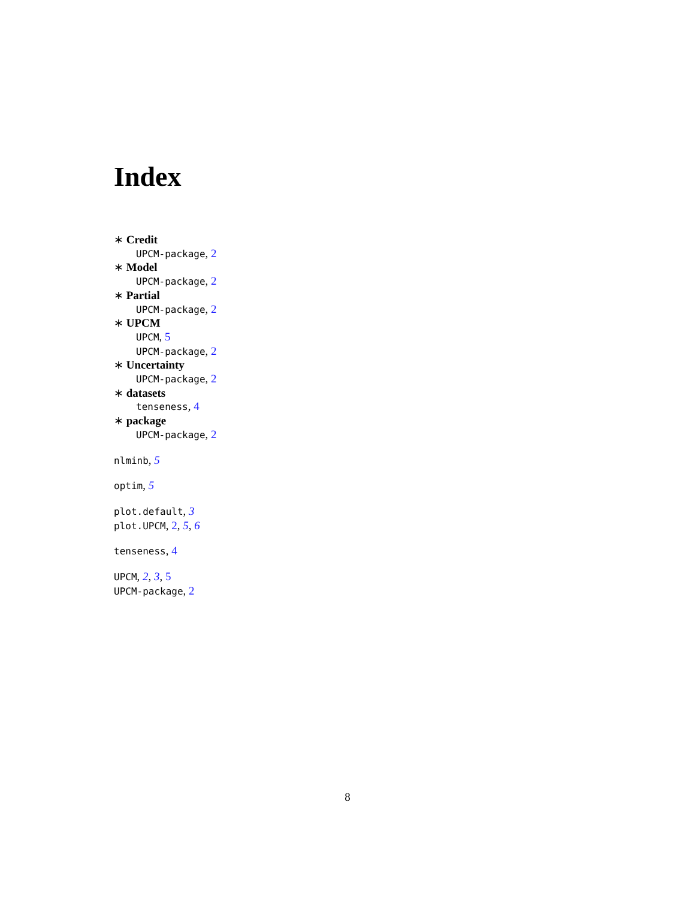Index
∗ Credit
UPCM-package, 2
∗ Model
UPCM-package, 2
∗ Partial
UPCM-package, 2
∗ UPCM
UPCM, 5
UPCM-package, 2
∗ Uncertainty
UPCM-package, 2
∗ datasets
tenseness, 4
∗ package
UPCM-package, 2
nlminb, 5
optim, 5
plot.default, 3
plot.UPCM, 2, 5, 6
tenseness, 4
UPCM, 2, 3, 5
UPCM-package, 2
8